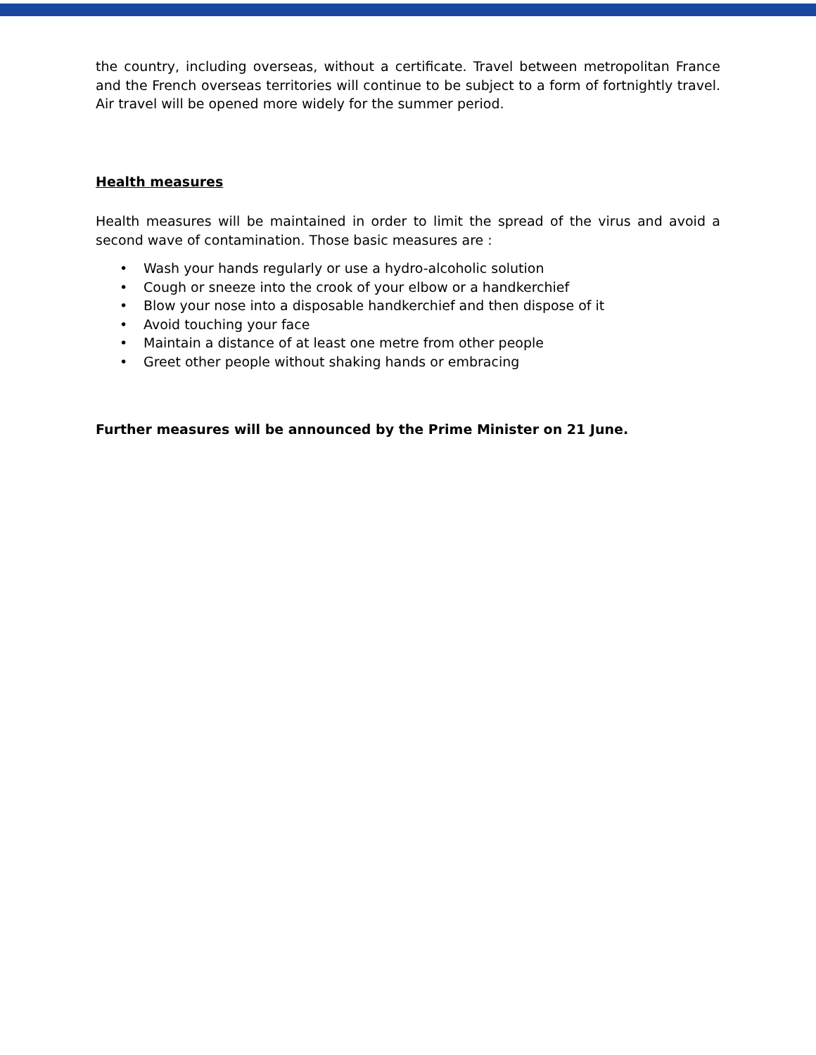the country, including overseas, without a certificate. Travel between metropolitan France and the French overseas territories will continue to be subject to a form of fortnightly travel. Air travel will be opened more widely for the summer period.
Health measures
Health measures will be maintained in order to limit the spread of the virus and avoid a second wave of contamination. Those basic measures are :
• Wash your hands regularly or use a hydro-alcoholic solution
• Cough or sneeze into the crook of your elbow or a handkerchief
• Blow your nose into a disposable handkerchief and then dispose of it
• Avoid touching your face
• Maintain a distance of at least one metre from other people
• Greet other people without shaking hands or embracing
Further measures will be announced by the Prime Minister on 21 June.